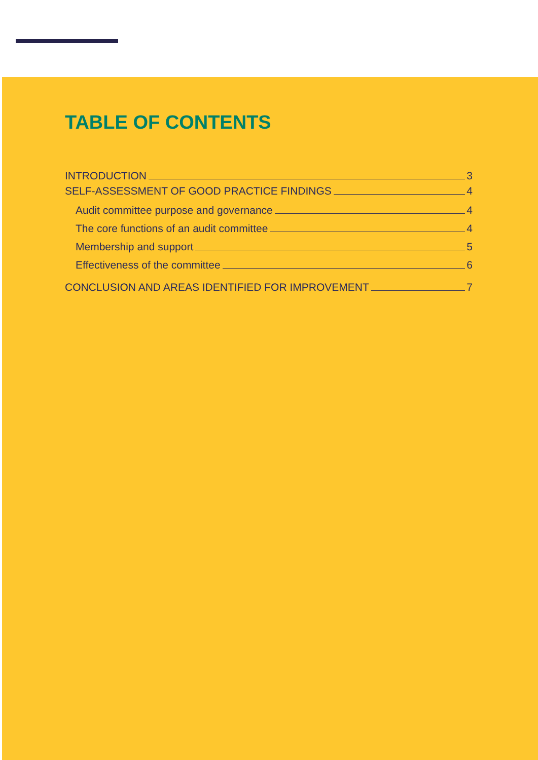TABLE OF CONTENTS
INTRODUCTION 3
SELF-ASSESSMENT OF GOOD PRACTICE FINDINGS 4
Audit committee purpose and governance 4
The core functions of an audit committee 4
Membership and support 5
Effectiveness of the committee 6
CONCLUSION AND AREAS IDENTIFIED FOR IMPROVEMENT 7